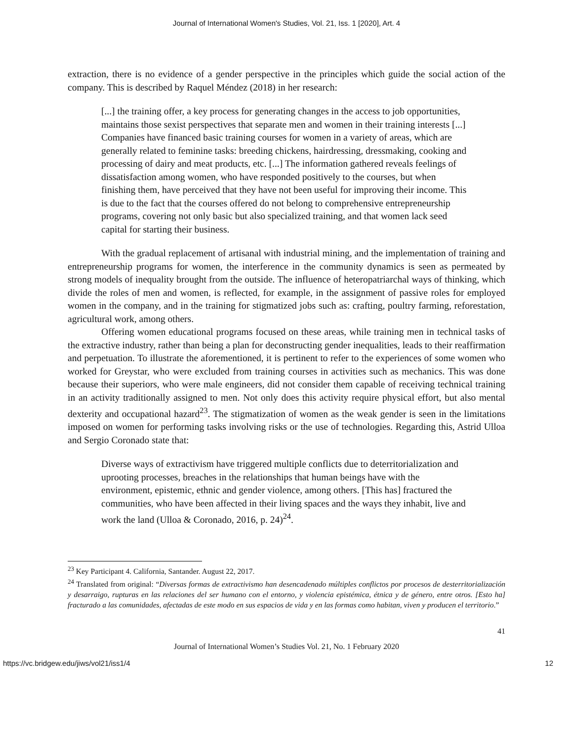Journal of International Women's Studies, Vol. 21, Iss. 1 [2020], Art. 4
extraction, there is no evidence of a gender perspective in the principles which guide the social action of the company. This is described by Raquel Méndez (2018) in her research:
[...] the training offer, a key process for generating changes in the access to job opportunities, maintains those sexist perspectives that separate men and women in their training interests [...] Companies have financed basic training courses for women in a variety of areas, which are generally related to feminine tasks: breeding chickens, hairdressing, dressmaking, cooking and processing of dairy and meat products, etc. [...] The information gathered reveals feelings of dissatisfaction among women, who have responded positively to the courses, but when finishing them, have perceived that they have not been useful for improving their income. This is due to the fact that the courses offered do not belong to comprehensive entrepreneurship programs, covering not only basic but also specialized training, and that women lack seed capital for starting their business.
With the gradual replacement of artisanal with industrial mining, and the implementation of training and entrepreneurship programs for women, the interference in the community dynamics is seen as permeated by strong models of inequality brought from the outside. The influence of heteropatriarchal ways of thinking, which divide the roles of men and women, is reflected, for example, in the assignment of passive roles for employed women in the company, and in the training for stigmatized jobs such as: crafting, poultry farming, reforestation, agricultural work, among others.
Offering women educational programs focused on these areas, while training men in technical tasks of the extractive industry, rather than being a plan for deconstructing gender inequalities, leads to their reaffirmation and perpetuation. To illustrate the aforementioned, it is pertinent to refer to the experiences of some women who worked for Greystar, who were excluded from training courses in activities such as mechanics. This was done because their superiors, who were male engineers, did not consider them capable of receiving technical training in an activity traditionally assigned to men. Not only does this activity require physical effort, but also mental dexterity and occupational hazard<sup>23</sup>. The stigmatization of women as the weak gender is seen in the limitations imposed on women for performing tasks involving risks or the use of technologies. Regarding this, Astrid Ulloa and Sergio Coronado state that:
Diverse ways of extractivism have triggered multiple conflicts due to deterritorialization and uprooting processes, breaches in the relationships that human beings have with the environment, epistemic, ethnic and gender violence, among others. [This has] fractured the communities, who have been affected in their living spaces and the ways they inhabit, live and work the land (Ulloa & Coronado, 2016, p. 24)<sup>24</sup>.
<sup>23</sup> Key Participant 4. California, Santander. August 22, 2017.
<sup>24</sup> Translated from original: “Diversas formas de extractivismo han desencadenado múltiples conflictos por procesos de desterritorialización y desarraigo, rupturas en las relaciones del ser humano con el entorno, y violencia epistémica, étnica y de género, entre otros. [Esto ha] fracturado a las comunidades, afectadas de este modo en sus espacios de vida y en las formas como habitan, viven y producen el territorio.”
41
Journal of International Women’s Studies Vol. 21, No. 1 February 2020
https://vc.bridgew.edu/jiws/vol21/iss1/4 12